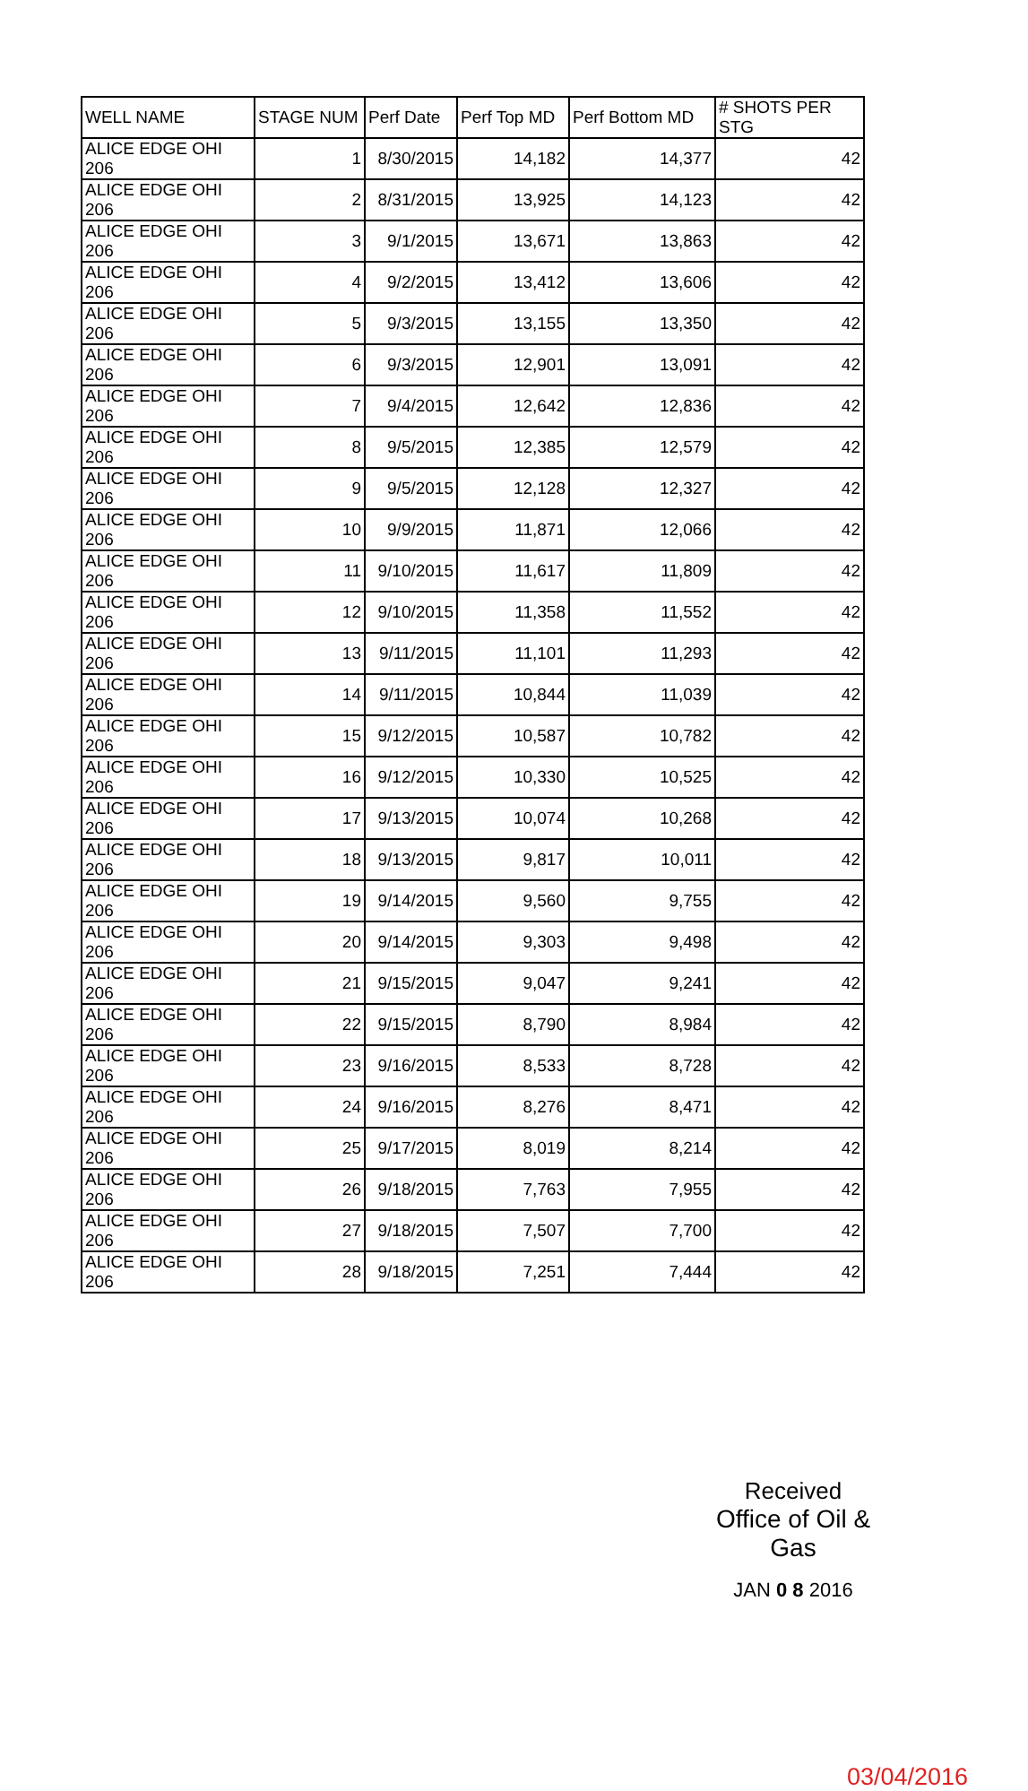| WELL NAME | STAGE NUM | Perf Date | Perf Top MD | Perf Bottom MD | # SHOTS PER STG |
| --- | --- | --- | --- | --- | --- |
| ALICE EDGE OHI 206 | 1 | 8/30/2015 | 14,182 | 14,377 | 42 |
| ALICE EDGE OHI 206 | 2 | 8/31/2015 | 13,925 | 14,123 | 42 |
| ALICE EDGE OHI 206 | 3 | 9/1/2015 | 13,671 | 13,863 | 42 |
| ALICE EDGE OHI 206 | 4 | 9/2/2015 | 13,412 | 13,606 | 42 |
| ALICE EDGE OHI 206 | 5 | 9/3/2015 | 13,155 | 13,350 | 42 |
| ALICE EDGE OHI 206 | 6 | 9/3/2015 | 12,901 | 13,091 | 42 |
| ALICE EDGE OHI 206 | 7 | 9/4/2015 | 12,642 | 12,836 | 42 |
| ALICE EDGE OHI 206 | 8 | 9/5/2015 | 12,385 | 12,579 | 42 |
| ALICE EDGE OHI 206 | 9 | 9/5/2015 | 12,128 | 12,327 | 42 |
| ALICE EDGE OHI 206 | 10 | 9/9/2015 | 11,871 | 12,066 | 42 |
| ALICE EDGE OHI 206 | 11 | 9/10/2015 | 11,617 | 11,809 | 42 |
| ALICE EDGE OHI 206 | 12 | 9/10/2015 | 11,358 | 11,552 | 42 |
| ALICE EDGE OHI 206 | 13 | 9/11/2015 | 11,101 | 11,293 | 42 |
| ALICE EDGE OHI 206 | 14 | 9/11/2015 | 10,844 | 11,039 | 42 |
| ALICE EDGE OHI 206 | 15 | 9/12/2015 | 10,587 | 10,782 | 42 |
| ALICE EDGE OHI 206 | 16 | 9/12/2015 | 10,330 | 10,525 | 42 |
| ALICE EDGE OHI 206 | 17 | 9/13/2015 | 10,074 | 10,268 | 42 |
| ALICE EDGE OHI 206 | 18 | 9/13/2015 | 9,817 | 10,011 | 42 |
| ALICE EDGE OHI 206 | 19 | 9/14/2015 | 9,560 | 9,755 | 42 |
| ALICE EDGE OHI 206 | 20 | 9/14/2015 | 9,303 | 9,498 | 42 |
| ALICE EDGE OHI 206 | 21 | 9/15/2015 | 9,047 | 9,241 | 42 |
| ALICE EDGE OHI 206 | 22 | 9/15/2015 | 8,790 | 8,984 | 42 |
| ALICE EDGE OHI 206 | 23 | 9/16/2015 | 8,533 | 8,728 | 42 |
| ALICE EDGE OHI 206 | 24 | 9/16/2015 | 8,276 | 8,471 | 42 |
| ALICE EDGE OHI 206 | 25 | 9/17/2015 | 8,019 | 8,214 | 42 |
| ALICE EDGE OHI 206 | 26 | 9/18/2015 | 7,763 | 7,955 | 42 |
| ALICE EDGE OHI 206 | 27 | 9/18/2015 | 7,507 | 7,700 | 42 |
| ALICE EDGE OHI 206 | 28 | 9/18/2015 | 7,251 | 7,444 | 42 |
Received
Office of Oil & Gas
JAN 0 8 2016
03/04/2016